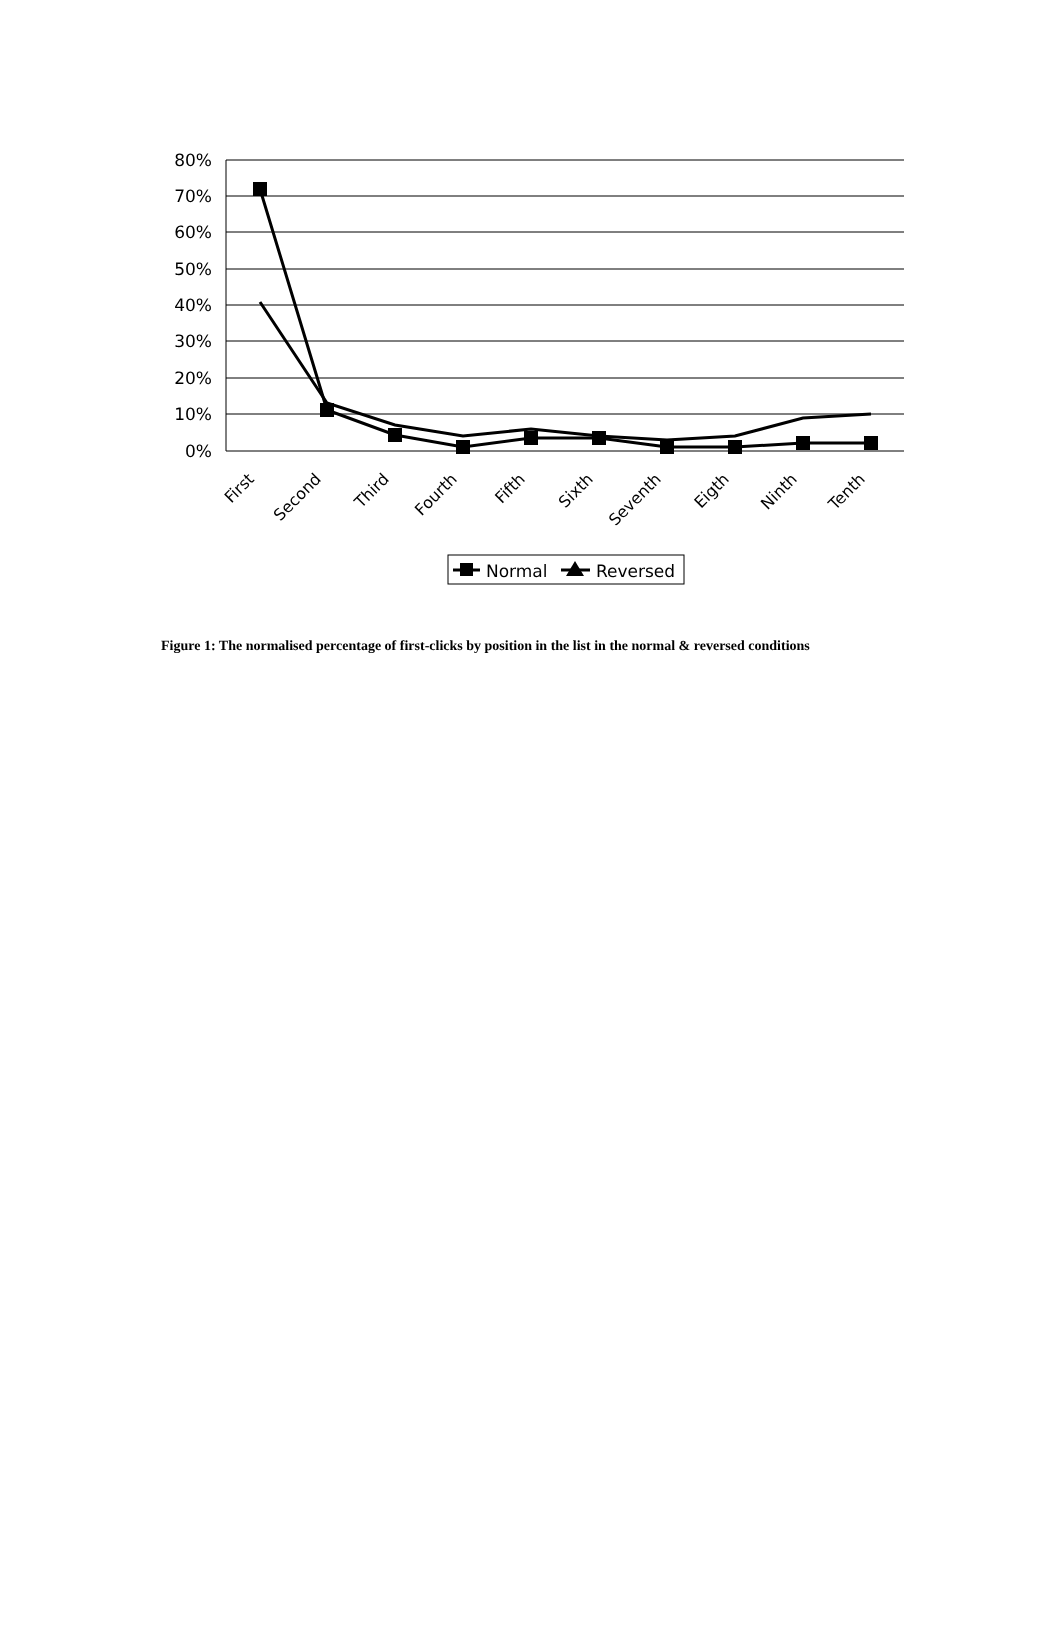80%
70%
60%
50%
40%
30%
20%
10%
0%
First
Second
Third
Fourth
Fifth
Sixth
Seventh
Eigth
Ninth
Tenth
Normal
Reversed
Figure 1: The normalised percentage of first-clicks by position in the list in the normal & reversed conditions